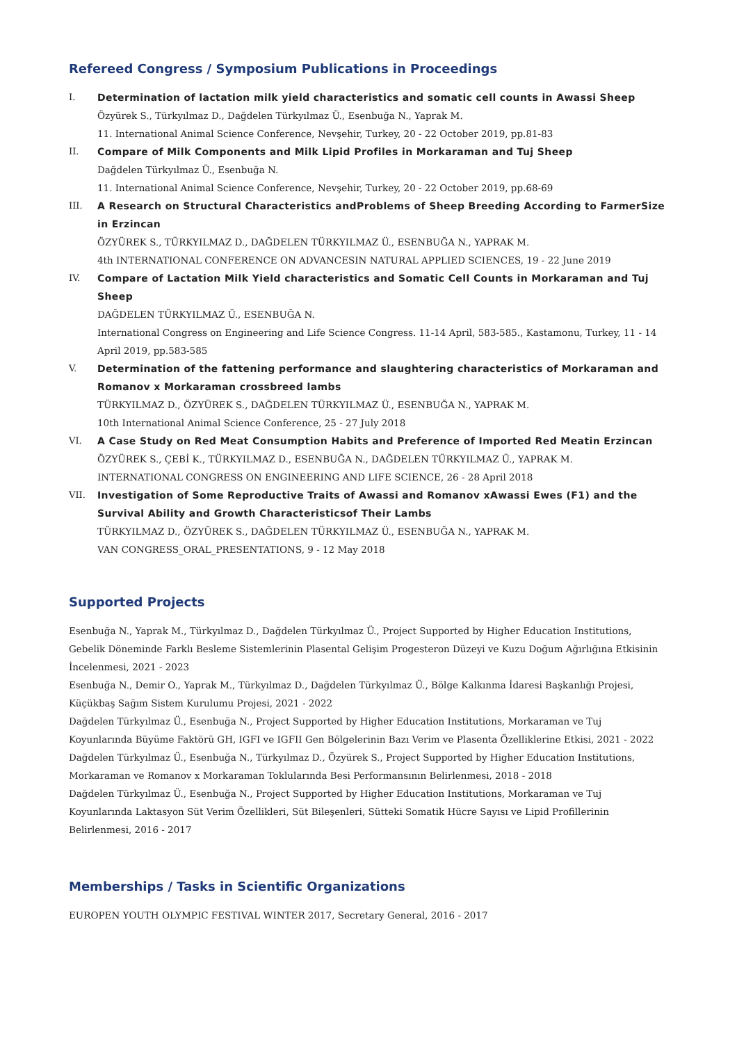Refereed Congress / Symposium Publications in Proceedings
I. Determination of lactation milk yield characteristics and somatic cell counts in Awassi Sheep
Özyürek S., Türkyılmaz D., Dağdelen Türkyılmaz Ü., Esenbuğa N., Yaprak M.
11. International Animal Science Conference, Nevşehir, Turkey, 20 - 22 October 2019, pp.81-83
II. Compare of Milk Components and Milk Lipid Profiles in Morkaraman and Tuj Sheep
Dağdelen Türkyılmaz Ü., Esenbuğa N.
11. International Animal Science Conference, Nevşehir, Turkey, 20 - 22 October 2019, pp.68-69
III. A Research on Structural Characteristics andProblems of Sheep Breeding According to FarmerSize in Erzincan
ÖZYÜREK S., TÜRKYILMAZ D., DAĞDELEN TÜRKYILMAZ Ü., ESENBUĞA N., YAPRAK M.
4th INTERNATIONAL CONFERENCE ON ADVANCESIN NATURAL APPLIED SCIENCES, 19 - 22 June 2019
IV. Compare of Lactation Milk Yield characteristics and Somatic Cell Counts in Morkaraman and Tuj Sheep
DAĞDELEN TÜRKYILMAZ Ü., ESENBUĞA N.
International Congress on Engineering and Life Science Congress. 11-14 April, 583-585., Kastamonu, Turkey, 11 - 14 April 2019, pp.583-585
V. Determination of the fattening performance and slaughtering characteristics of Morkaraman and Romanov x Morkaraman crossbreed lambs
TÜRKYILMAZ D., ÖZYÜREK S., DAĞDELEN TÜRKYILMAZ Ü., ESENBUĞA N., YAPRAK M.
10th International Animal Science Conference, 25 - 27 July 2018
VI. A Case Study on Red Meat Consumption Habits and Preference of Imported Red Meatin Erzincan
ÖZYÜREK S., ÇEBİ K., TÜRKYILMAZ D., ESENBUĞA N., DAĞDELEN TÜRKYILMAZ Ü., YAPRAK M.
INTERNATIONAL CONGRESS ON ENGINEERING AND LIFE SCIENCE, 26 - 28 April 2018
VII. Investigation of Some Reproductive Traits of Awassi and Romanov xAwassi Ewes (F1) and the Survival Ability and Growth Characteristicsof Their Lambs
TÜRKYILMAZ D., ÖZYÜREK S., DAĞDELEN TÜRKYILMAZ Ü., ESENBUĞA N., YAPRAK M.
VAN CONGRESS_ORAL_PRESENTATIONS, 9 - 12 May 2018
Supported Projects
Esenbuğa N., Yaprak M., Türkyılmaz D., Dağdelen Türkyılmaz Ü., Project Supported by Higher Education Institutions, Gebelik Döneminde Farklı Besleme Sistemlerinin Plasental Gelişim Progesteron Düzeyi ve Kuzu Doğum Ağırlığına Etkisinin İncelenmesi, 2021 - 2023
Esenbuğa N., Demir O., Yaprak M., Türkyılmaz D., Dağdelen Türkyılmaz Ü., Bölge Kalkınma İdaresi Başkanlığı Projesi, Küçükbaş Sağım Sistem Kurulumu Projesi, 2021 - 2022
Dağdelen Türkyılmaz Ü., Esenbuğa N., Project Supported by Higher Education Institutions, Morkaraman ve Tuj Koyunlarında Büyüme Faktörü GH, IGFI ve IGFII Gen Bölgelerinin Bazı Verim ve Plasenta Özelliklerine Etkisi, 2021 - 2022
Dağdelen Türkyılmaz Ü., Esenbuğa N., Türkyılmaz D., Özyürek S., Project Supported by Higher Education Institutions, Morkaraman ve Romanov x Morkaraman Toklularında Besi Performansının Belirlenmesi, 2018 - 2018
Dağdelen Türkyılmaz Ü., Esenbuğa N., Project Supported by Higher Education Institutions, Morkaraman ve Tuj Koyunlarında Laktasyon Süt Verim Özellikleri, Süt Bileşenleri, Sütteki Somatik Hücre Sayısı ve Lipid Profillerinin Belirlenmesi, 2016 - 2017
Memberships / Tasks in Scientific Organizations
EUROPEN YOUTH OLYMPIC FESTIVAL WINTER 2017, Secretary General, 2016 - 2017